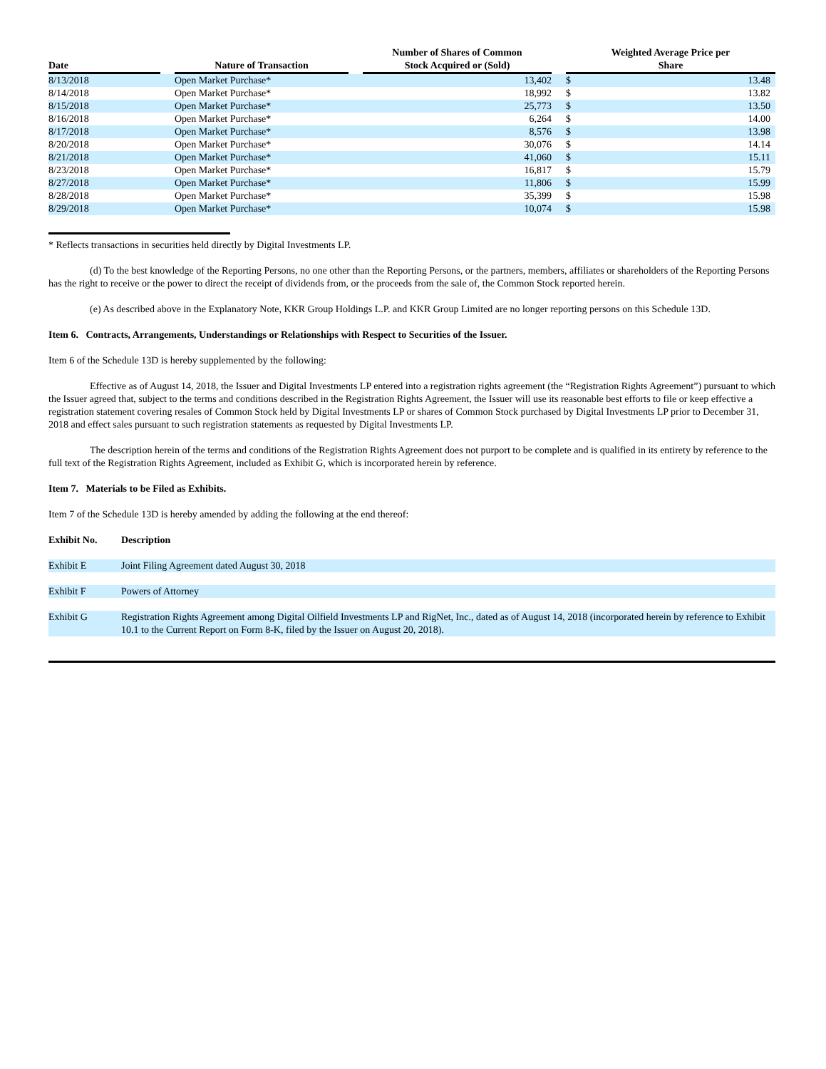| Date | | Nature of Transaction | | Number of Shares of Common Stock Acquired or (Sold) | | Weighted Average Price per Share | |
| --- | --- | --- | --- | --- | --- | --- | --- |
| 8/13/2018 | | Open Market Purchase* | | 13,402 | | $ | 13.48 |
| 8/14/2018 | | Open Market Purchase* | | 18,992 | | $ | 13.82 |
| 8/15/2018 | | Open Market Purchase* | | 25,773 | | $ | 13.50 |
| 8/16/2018 | | Open Market Purchase* | | 6,264 | | $ | 14.00 |
| 8/17/2018 | | Open Market Purchase* | | 8,576 | | $ | 13.98 |
| 8/20/2018 | | Open Market Purchase* | | 30,076 | | $ | 14.14 |
| 8/21/2018 | | Open Market Purchase* | | 41,060 | | $ | 15.11 |
| 8/23/2018 | | Open Market Purchase* | | 16,817 | | $ | 15.79 |
| 8/27/2018 | | Open Market Purchase* | | 11,806 | | $ | 15.99 |
| 8/28/2018 | | Open Market Purchase* | | 35,399 | | $ | 15.98 |
| 8/29/2018 | | Open Market Purchase* | | 10,074 | | $ | 15.98 |
* Reflects transactions in securities held directly by Digital Investments LP.
(d) To the best knowledge of the Reporting Persons, no one other than the Reporting Persons, or the partners, members, affiliates or shareholders of the Reporting Persons has the right to receive or the power to direct the receipt of dividends from, or the proceeds from the sale of, the Common Stock reported herein.
(e) As described above in the Explanatory Note, KKR Group Holdings L.P. and KKR Group Limited are no longer reporting persons on this Schedule 13D.
Item 6. Contracts, Arrangements, Understandings or Relationships with Respect to Securities of the Issuer.
Item 6 of the Schedule 13D is hereby supplemented by the following:
Effective as of August 14, 2018, the Issuer and Digital Investments LP entered into a registration rights agreement (the “Registration Rights Agreement”) pursuant to which the Issuer agreed that, subject to the terms and conditions described in the Registration Rights Agreement, the Issuer will use its reasonable best efforts to file or keep effective a registration statement covering resales of Common Stock held by Digital Investments LP or shares of Common Stock purchased by Digital Investments LP prior to December 31, 2018 and effect sales pursuant to such registration statements as requested by Digital Investments LP.
The description herein of the terms and conditions of the Registration Rights Agreement does not purport to be complete and is qualified in its entirety by reference to the full text of the Registration Rights Agreement, included as Exhibit G, which is incorporated herein by reference.
Item 7. Materials to be Filed as Exhibits.
Item 7 of the Schedule 13D is hereby amended by adding the following at the end thereof:
| Exhibit No. | Description |
| Exhibit E | Joint Filing Agreement dated August 30, 2018 |
| Exhibit F | Powers of Attorney |
| Exhibit G | Registration Rights Agreement among Digital Oilfield Investments LP and RigNet, Inc., dated as of August 14, 2018 (incorporated herein by reference to Exhibit 10.1 to the Current Report on Form 8-K, filed by the Issuer on August 20, 2018). |